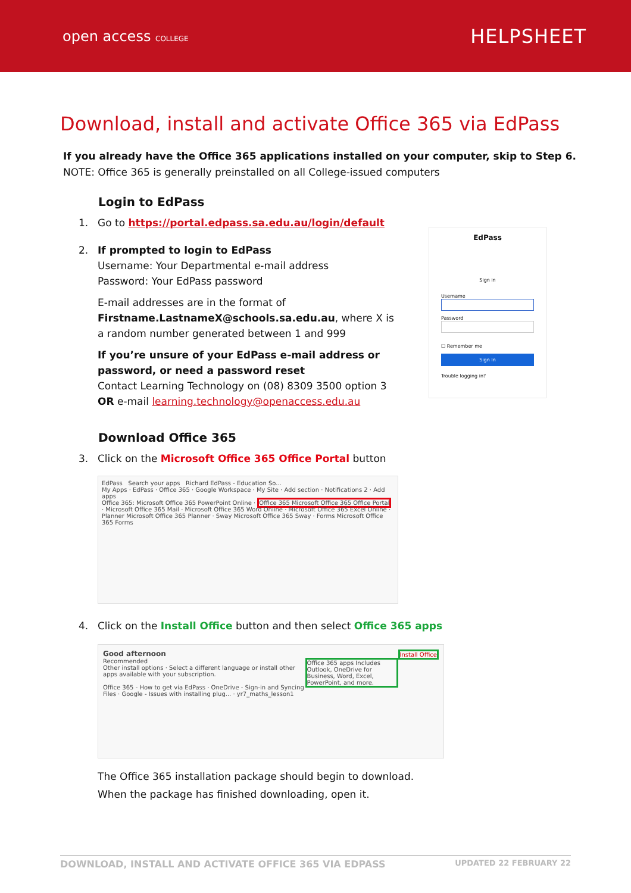open access COLLEGE
HELPSHEET
Download, install and activate Office 365 via EdPass
If you already have the Office 365 applications installed on your computer, skip to Step 6.
NOTE: Office 365 is generally preinstalled on all College-issued computers
Login to EdPass
1. Go to https://portal.edpass.sa.edu.au/login/default
2. If prompted to login to EdPass
Username: Your Departmental e-mail address
Password: Your EdPass password
E-mail addresses are in the format of Firstname.LastnameX@schools.sa.edu.au, where X is a random number generated between 1 and 999
If you’re unsure of your EdPass e-mail address or password, or need a password reset
Contact Learning Technology on (08) 8309 3500 option 3
OR e-mail learning.technology@openaccess.edu.au
EdPass
Sign in
Username
Password
☐ Remember me
Sign In
Trouble logging in?
Download Office 365
3. Click on the Microsoft Office 365 Office Portal button
EdPass Search your apps Richard EdPass - Education So...
My Apps · EdPass · Office 365 · Google Workspace · My Site · Add section · Notifications 2 · Add apps
Office 365: Microsoft Office 365 PowerPoint Online · Office 365 Microsoft Office 365 Office Portal · Microsoft Office 365 Mail · Microsoft Office 365 Word Online · Microsoft Office 365 Excel Online · Planner Microsoft Office 365 Planner · Sway Microsoft Office 365 Sway · Forms Microsoft Office 365 Forms
4. Click on the Install Office button and then select Office 365 apps
Good afternoon Install Office
Recommended
Office 365 apps Includes Outlook, OneDrive for Business, Word, Excel, PowerPoint, and more.
Other install options · Select a different language or install other apps available with your subscription.
Office 365 - How to get via EdPass · OneDrive - Sign-in and Syncing Files · Google - Issues with installing plug... · yr7_maths_lesson1
The Office 365 installation package should begin to download.
When the package has finished downloading, open it.
DOWNLOAD, INSTALL AND ACTIVATE OFFICE 365 VIA EDPASS UPDATED 22 FEBRUARY 22